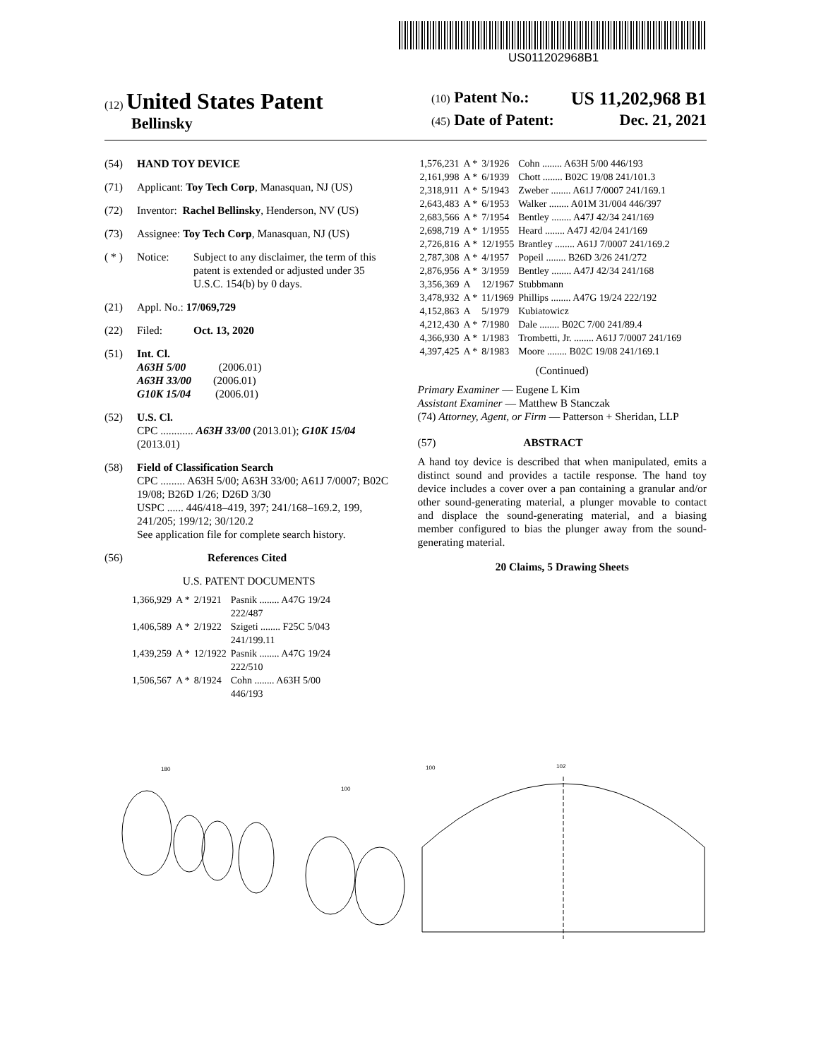US011202968B1
(12) United States Patent
Bellinsky
(10) Patent No.: US 11,202,968 B1
(45) Date of Patent: Dec. 21, 2021
(54) HAND TOY DEVICE
(71) Applicant: Toy Tech Corp, Manasquan, NJ (US)
(72) Inventor: Rachel Bellinsky, Henderson, NV (US)
(73) Assignee: Toy Tech Corp, Manasquan, NJ (US)
( * ) Notice: Subject to any disclaimer, the term of this patent is extended or adjusted under 35 U.S.C. 154(b) by 0 days.
(21) Appl. No.: 17/069,729
(22) Filed: Oct. 13, 2020
(51) Int. Cl.
A63H 5/00 (2006.01)
A63H 33/00 (2006.01)
G10K 15/04 (2006.01)
(52) U.S. Cl.
CPC ............ A63H 33/00 (2013.01); G10K 15/04 (2013.01)
(58) Field of Classification Search
CPC ......... A63H 5/00; A63H 33/00; A61J 7/0007; B02C 19/08; B26D 1/26; D26D 3/30
USPC ...... 446/418–419, 397; 241/168–169.2, 199, 241/205; 199/12; 30/120.2
See application file for complete search history.
(56) References Cited
U.S. PATENT DOCUMENTS
| 1,366,929 | A * | 2/1921 | Pasnik ........ A47G 19/24 222/487 |
| 1,406,589 | A * | 2/1922 | Szigeti ........ F25C 5/043 241/199.11 |
| 1,439,259 | A * | 12/1922 | Pasnik ........ A47G 19/24 222/510 |
| 1,506,567 | A * | 8/1924 | Cohn ........ A63H 5/00 446/193 |
| 1,576,231 | A * | 3/1926 | Cohn ........ A63H 5/00 446/193 |
| 2,161,998 | A * | 6/1939 | Chott ........ B02C 19/08 241/101.3 |
| 2,318,911 | A * | 5/1943 | Zweber ........ A61J 7/0007 241/169.1 |
| 2,643,483 | A * | 6/1953 | Walker ........ A01M 31/004 446/397 |
| 2,683,566 | A * | 7/1954 | Bentley ........ A47J 42/34 241/169 |
| 2,698,719 | A * | 1/1955 | Heard ........ A47J 42/04 241/169 |
| 2,726,816 | A * | 12/1955 | Brantley ........ A61J 7/0007 241/169.2 |
| 2,787,308 | A * | 4/1957 | Popeil ........ B26D 3/26 241/272 |
| 2,876,956 | A * | 3/1959 | Bentley ........ A47J 42/34 241/168 |
| 3,356,369 | A | 12/1967 | Stubbmann |
| 3,478,932 | A * | 11/1969 | Phillips ........ A47G 19/24 222/192 |
| 4,152,863 | A | 5/1979 | Kubiatowicz |
| 4,212,430 | A * | 7/1980 | Dale ........ B02C 7/00 241/89.4 |
| 4,366,930 | A * | 1/1983 | Trombetti, Jr. ........ A61J 7/0007 241/169 |
| 4,397,425 | A * | 8/1983 | Moore ........ B02C 19/08 241/169.1 |
(Continued)
Primary Examiner — Eugene L Kim
Assistant Examiner — Matthew B Stanczak
(74) Attorney, Agent, or Firm — Patterson + Sheridan, LLP
(57) ABSTRACT
A hand toy device is described that when manipulated, emits a distinct sound and provides a tactile response. The hand toy device includes a cover over a pan containing a granular and/or other sound-generating material, a plunger movable to contact and displace the sound-generating material, and a biasing member configured to bias the plunger away from the sound-generating material.
20 Claims, 5 Drawing Sheets
180
100
100
102